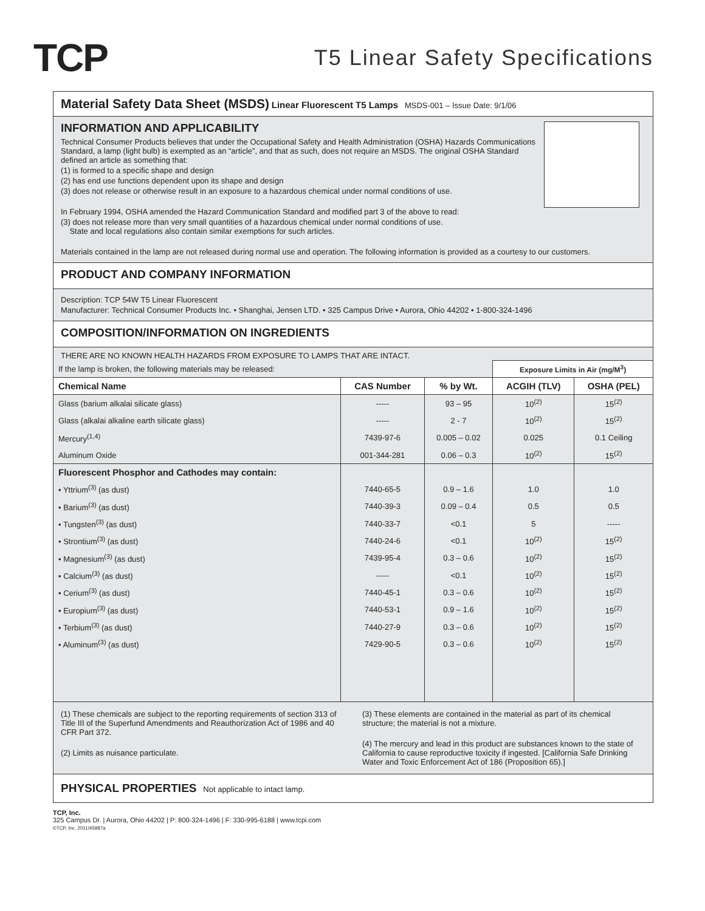TCP
T5 Linear Safety Specifications
Material Safety Data Sheet (MSDS) Linear Fluorescent T5 Lamps MSDS-001 – Issue Date: 9/1/06
INFORMATION AND APPLICABILITY
Technical Consumer Products believes that under the Occupational Safety and Health Administration (OSHA) Hazards Communications Standard, a lamp (light bulb) is exempted as an “article”, and that as such, does not require an MSDS. The original OSHA Standard defined an article as something that:
(1) is formed to a specific shape and design
(2) has end use functions dependent upon its shape and design
(3) does not release or otherwise result in an exposure to a hazardous chemical under normal conditions of use.
In February 1994, OSHA amended the Hazard Communication Standard and modified part 3 of the above to read:
(3) does not release more than very small quantities of a hazardous chemical under normal conditions of use.
State and local regulations also contain similar exemptions for such articles.
Materials contained in the lamp are not released during normal use and operation. The following information is provided as a courtesy to our customers.
PRODUCT AND COMPANY INFORMATION
Description: TCP 54W T5 Linear Fluorescent
Manufacturer: Technical Consumer Products Inc. • Shanghai, Jensen LTD. • 325 Campus Drive • Aurora, Ohio 44202 • 1-800-324-1496
COMPOSITION/INFORMATION ON INGREDIENTS
THERE ARE NO KNOWN HEALTH HAZARDS FROM EXPOSURE TO LAMPS THAT ARE INTACT.
| If the lamp is broken, the following materials may be released: | | | Exposure Limits in Air (mg/M<sup>3</sup>) | |
| Chemical Name | CAS Number | % by Wt. | ACGIH (TLV) | OSHA (PEL) |
| Glass (barium alkalai silicate glass) | ----- | 93 – 95 | 10<sup>(2)</sup> | 15<sup>(2)</sup> |
| Glass (alkalai alkaline earth silicate glass) | ----- | 2 - 7 | 10<sup>(2)</sup> | 15<sup>(2)</sup> |
| Mercury<sup>(1,4)</sup> | 7439-97-6 | 0.005 – 0.02 | 0.025 | 0.1 Ceiling |
| Aluminum Oxide | 001-344-281 | 0.06 – 0.3 | 10<sup>(2)</sup> | 15<sup>(2)</sup> |
| Fluorescent Phosphor and Cathodes may contain: | | | | |
| • Yttrium<sup>(3)</sup> (as dust) | 7440-65-5 | 0.9 – 1.6 | 1.0 | 1.0 |
| • Barium<sup>(3)</sup> (as dust) | 7440-39-3 | 0.09 – 0.4 | 0.5 | 0.5 |
| • Tungsten<sup>(3)</sup> (as dust) | 7440-33-7 | <0.1 | 5 | ----- |
| • Strontium<sup>(3)</sup> (as dust) | 7440-24-6 | <0.1 | 10<sup>(2)</sup> | 15<sup>(2)</sup> |
| • Magnesium<sup>(3)</sup> (as dust) | 7439-95-4 | 0.3 – 0.6 | 10<sup>(2)</sup> | 15<sup>(2)</sup> |
| • Calcium<sup>(3)</sup> (as dust) | ----- | <0.1 | 10<sup>(2)</sup> | 15<sup>(2)</sup> |
| • Cerium<sup>(3)</sup> (as dust) | 7440-45-1 | 0.3 – 0.6 | 10<sup>(2)</sup> | 15<sup>(2)</sup> |
| • Europium<sup>(3)</sup> (as dust) | 7440-53-1 | 0.9 – 1.6 | 10<sup>(2)</sup> | 15<sup>(2)</sup> |
| • Terbium<sup>(3)</sup> (as dust) | 7440-27-9 | 0.3 – 0.6 | 10<sup>(2)</sup> | 15<sup>(2)</sup> |
| • Aluminum<sup>(3)</sup> (as dust) | 7429-90-5 | 0.3 – 0.6 | 10<sup>(2)</sup> | 15<sup>(2)</sup> |
(1) These chemicals are subject to the reporting requirements of section 313 of Title III of the Superfund Amendments and Reauthorization Act of 1986 and 40 CFR Part 372.
(2) Limits as nuisance particulate.
(3) These elements are contained in the material as part of its chemical structure; the material is not a mixture.
(4) The mercury and lead in this product are substances known to the state of California to cause reproductive toxicity if ingested. [California Safe Drinking Water and Toxic Enforcement Act of 186 (Proposition 65).]
PHYSICAL PROPERTIES Not applicable to intact lamp.
TCP, Inc.
325 Campus Dr. | Aurora, Ohio 44202 | P: 800-324-1496 | F: 330-995-6188 | www.tcpi.com
©TCP, Inc. 2011/45887a